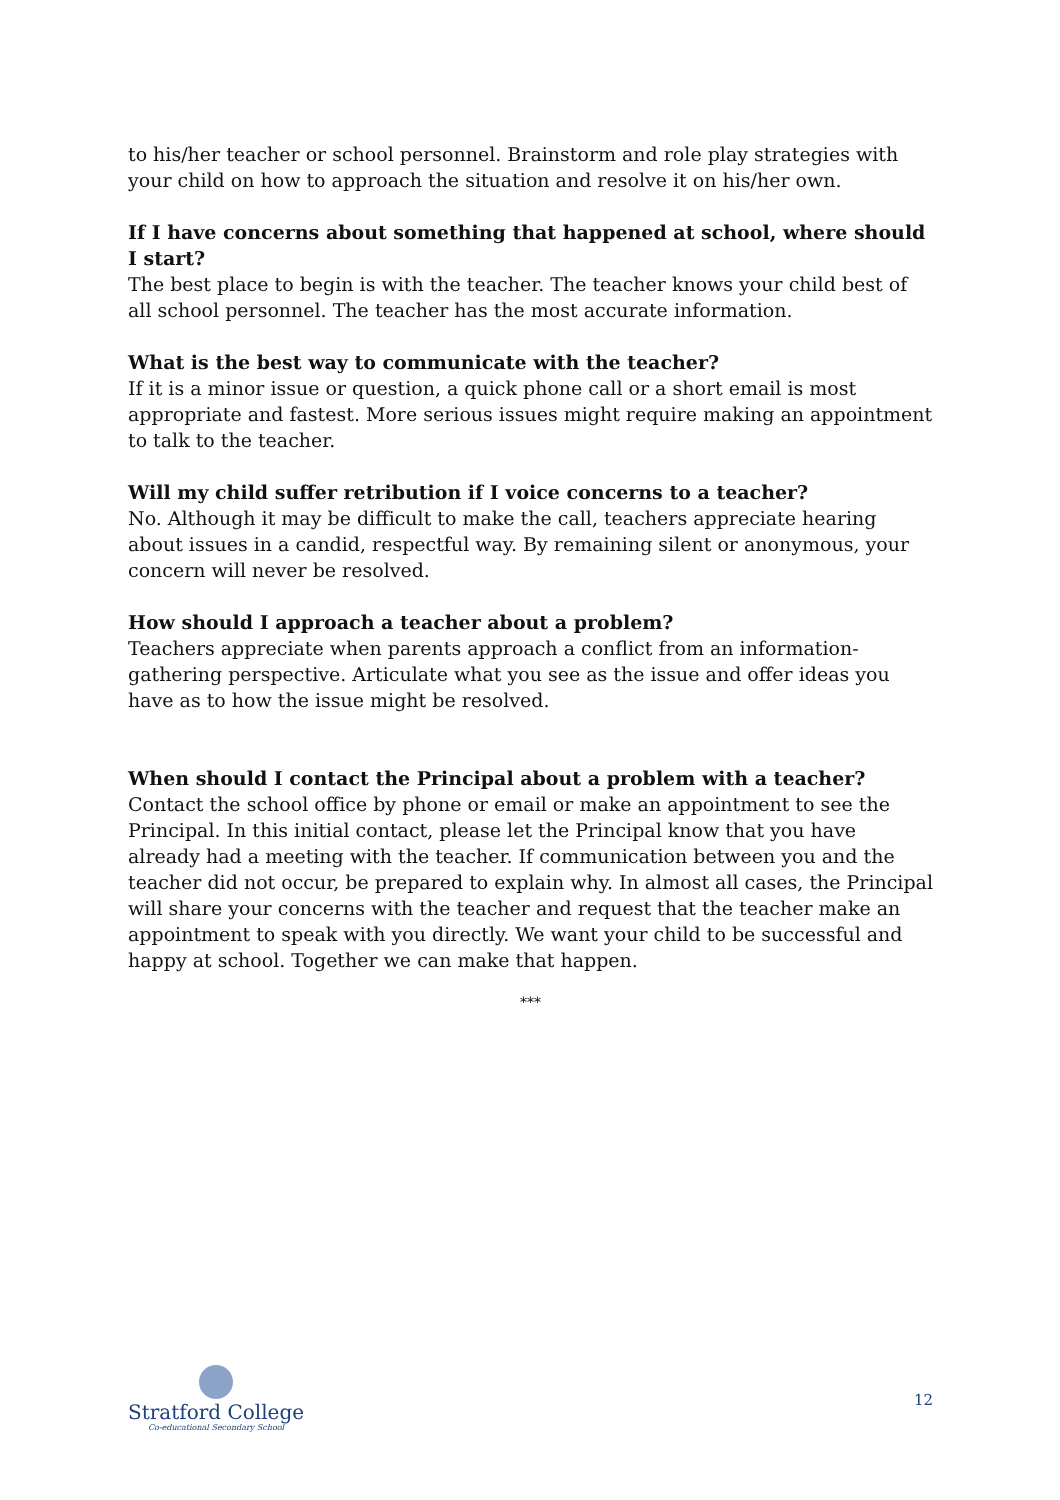to his/her teacher or school personnel. Brainstorm and role play strategies with your child on how to approach the situation and resolve it on his/her own.
If I have concerns about something that happened at school, where should I start?
The best place to begin is with the teacher. The teacher knows your child best of all school personnel. The teacher has the most accurate information.
What is the best way to communicate with the teacher?
If it is a minor issue or question, a quick phone call or a short email is most appropriate and fastest. More serious issues might require making an appointment to talk to the teacher.
Will my child suffer retribution if I voice concerns to a teacher?
No. Although it may be difficult to make the call, teachers appreciate hearing about issues in a candid, respectful way. By remaining silent or anonymous, your concern will never be resolved.
How should I approach a teacher about a problem?
Teachers appreciate when parents approach a conflict from an information-gathering perspective. Articulate what you see as the issue and offer ideas you have as to how the issue might be resolved.
When should I contact the Principal about a problem with a teacher?
Contact the school office by phone or email or make an appointment to see the Principal. In this initial contact, please let the Principal know that you have already had a meeting with the teacher. If communication between you and the teacher did not occur, be prepared to explain why. In almost all cases, the Principal will share your concerns with the teacher and request that the teacher make an appointment to speak with you directly. We want your child to be successful and happy at school. Together we can make that happen.
***
Stratford College
Co-educational Secondary School
12